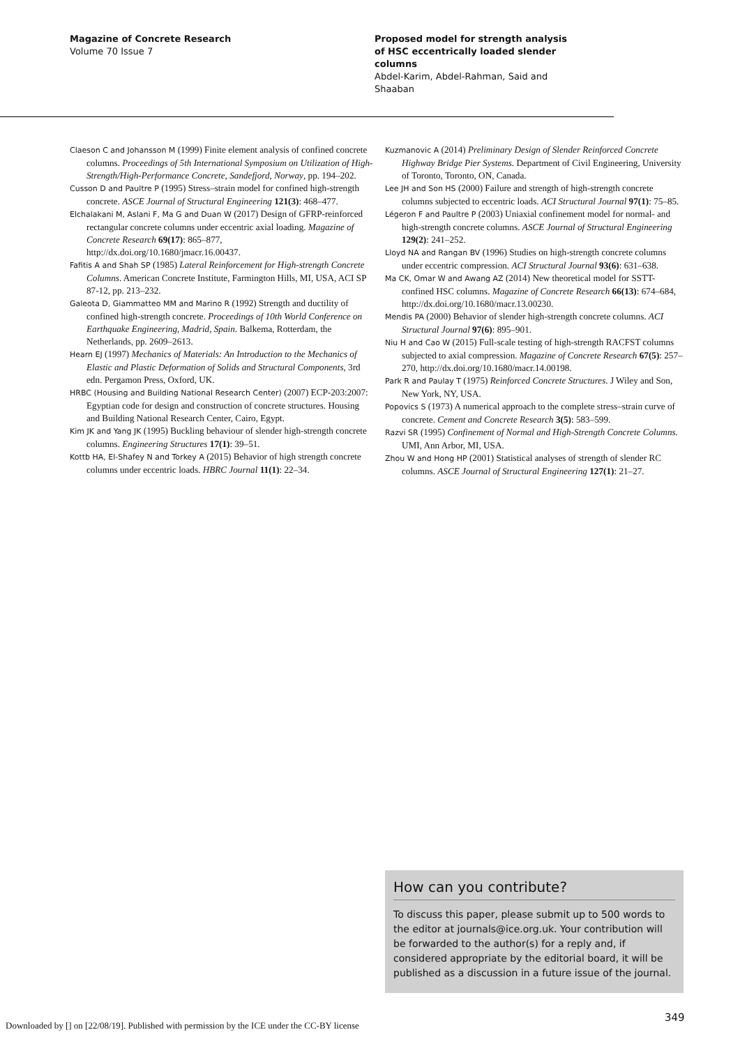Magazine of Concrete Research
Volume 70 Issue 7
Proposed model for strength analysis of HSC eccentrically loaded slender columns
Abdel-Karim, Abdel-Rahman, Said and Shaaban
Claeson C and Johansson M (1999) Finite element analysis of confined concrete columns. Proceedings of 5th International Symposium on Utilization of High-Strength/High-Performance Concrete, Sandefjord, Norway, pp. 194–202.
Cusson D and Paultre P (1995) Stress–strain model for confined high-strength concrete. ASCE Journal of Structural Engineering 121(3): 468–477.
Elchalakani M, Aslani F, Ma G and Duan W (2017) Design of GFRP-reinforced rectangular concrete columns under eccentric axial loading. Magazine of Concrete Research 69(17): 865–877, http://dx.doi.org/10.1680/jmacr.16.00437.
Fafitis A and Shah SP (1985) Lateral Reinforcement for High-strength Concrete Columns. American Concrete Institute, Farmington Hills, MI, USA, ACI SP 87-12, pp. 213–232.
Galeota D, Giammatteo MM and Marino R (1992) Strength and ductility of confined high-strength concrete. Proceedings of 10th World Conference on Earthquake Engineering, Madrid, Spain. Balkema, Rotterdam, the Netherlands, pp. 2609–2613.
Hearn EJ (1997) Mechanics of Materials: An Introduction to the Mechanics of Elastic and Plastic Deformation of Solids and Structural Components, 3rd edn. Pergamon Press, Oxford, UK.
HRBC (Housing and Building National Research Center) (2007) ECP-203:2007: Egyptian code for design and construction of concrete structures. Housing and Building National Research Center, Cairo, Egypt.
Kim JK and Yang JK (1995) Buckling behaviour of slender high-strength concrete columns. Engineering Structures 17(1): 39–51.
Kottb HA, El-Shafey N and Torkey A (2015) Behavior of high strength concrete columns under eccentric loads. HBRC Journal 11(1): 22–34.
Kuzmanovic A (2014) Preliminary Design of Slender Reinforced Concrete Highway Bridge Pier Systems. Department of Civil Engineering, University of Toronto, Toronto, ON, Canada.
Lee JH and Son HS (2000) Failure and strength of high-strength concrete columns subjected to eccentric loads. ACI Structural Journal 97(1): 75–85.
Légeron F and Paultre P (2003) Uniaxial confinement model for normal- and high-strength concrete columns. ASCE Journal of Structural Engineering 129(2): 241–252.
Lloyd NA and Rangan BV (1996) Studies on high-strength concrete columns under eccentric compression. ACI Structural Journal 93(6): 631–638.
Ma CK, Omar W and Awang AZ (2014) New theoretical model for SSTT-confined HSC columns. Magazine of Concrete Research 66(13): 674–684, http://dx.doi.org/10.1680/macr.13.00230.
Mendis PA (2000) Behavior of slender high-strength concrete columns. ACI Structural Journal 97(6): 895–901.
Niu H and Cao W (2015) Full-scale testing of high-strength RACFST columns subjected to axial compression. Magazine of Concrete Research 67(5): 257–270, http://dx.doi.org/10.1680/macr.14.00198.
Park R and Paulay T (1975) Reinforced Concrete Structures. J Wiley and Son, New York, NY, USA.
Popovics S (1973) A numerical approach to the complete stress–strain curve of concrete. Cement and Concrete Research 3(5): 583–599.
Razvi SR (1995) Confinement of Normal and High-Strength Concrete Columns. UMI, Ann Arbor, MI, USA.
Zhou W and Hong HP (2001) Statistical analyses of strength of slender RC columns. ASCE Journal of Structural Engineering 127(1): 21–27.
How can you contribute?
To discuss this paper, please submit up to 500 words to the editor at journals@ice.org.uk. Your contribution will be forwarded to the author(s) for a reply and, if considered appropriate by the editorial board, it will be published as a discussion in a future issue of the journal.
349
Downloaded by [] on [22/08/19]. Published with permission by the ICE under the CC-BY license